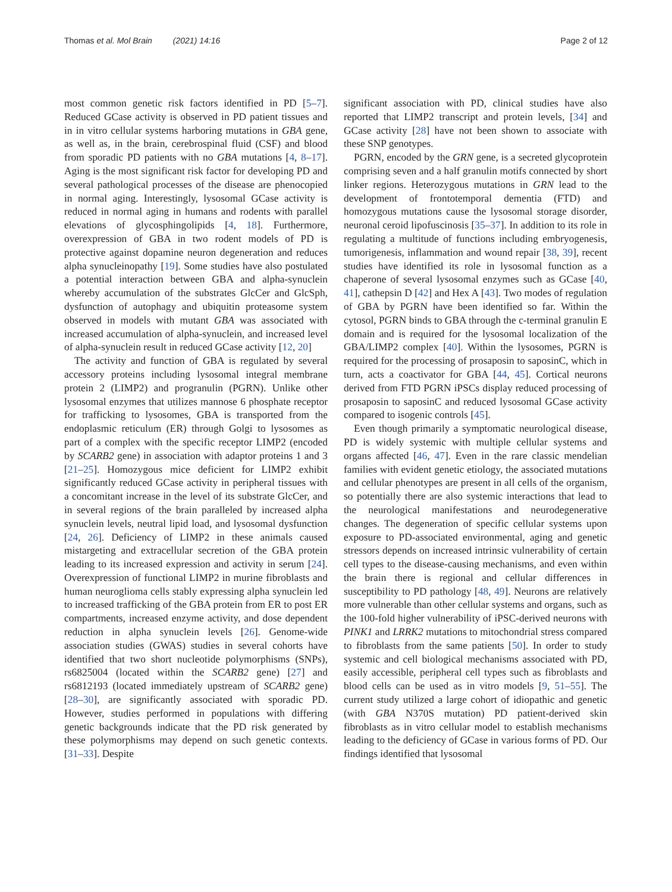Thomas et al. Mol Brain (2021) 14:16 Page 2 of 12
most common genetic risk factors identified in PD [5–7]. Reduced GCase activity is observed in PD patient tissues and in in vitro cellular systems harboring mutations in GBA gene, as well as, in the brain, cerebrospinal fluid (CSF) and blood from sporadic PD patients with no GBA mutations [4, 8–17]. Aging is the most significant risk factor for developing PD and several pathological processes of the disease are phenocopied in normal aging. Interestingly, lysosomal GCase activity is reduced in normal aging in humans and rodents with parallel elevations of glycosphingolipids [4, 18]. Furthermore, overexpression of GBA in two rodent models of PD is protective against dopamine neuron degeneration and reduces alpha synucleinopathy [19]. Some studies have also postulated a potential interaction between GBA and alpha-synuclein whereby accumulation of the substrates GlcCer and GlcSph, dysfunction of autophagy and ubiquitin proteasome system observed in models with mutant GBA was associated with increased accumulation of alpha-synuclein, and increased level of alpha-synuclein result in reduced GCase activity [12, 20]
The activity and function of GBA is regulated by several accessory proteins including lysosomal integral membrane protein 2 (LIMP2) and progranulin (PGRN). Unlike other lysosomal enzymes that utilizes mannose 6 phosphate receptor for trafficking to lysosomes, GBA is transported from the endoplasmic reticulum (ER) through Golgi to lysosomes as part of a complex with the specific receptor LIMP2 (encoded by SCARB2 gene) in association with adaptor proteins 1 and 3 [21–25]. Homozygous mice deficient for LIMP2 exhibit significantly reduced GCase activity in peripheral tissues with a concomitant increase in the level of its substrate GlcCer, and in several regions of the brain paralleled by increased alpha synuclein levels, neutral lipid load, and lysosomal dysfunction [24, 26]. Deficiency of LIMP2 in these animals caused mistargeting and extracellular secretion of the GBA protein leading to its increased expression and activity in serum [24]. Overexpression of functional LIMP2 in murine fibroblasts and human neuroglioma cells stably expressing alpha synuclein led to increased trafficking of the GBA protein from ER to post ER compartments, increased enzyme activity, and dose dependent reduction in alpha synuclein levels [26]. Genome-wide association studies (GWAS) studies in several cohorts have identified that two short nucleotide polymorphisms (SNPs), rs6825004 (located within the SCARB2 gene) [27] and rs6812193 (located immediately upstream of SCARB2 gene) [28–30], are significantly associated with sporadic PD. However, studies performed in populations with differing genetic backgrounds indicate that the PD risk generated by these polymorphisms may depend on such genetic contexts. [31–33]. Despite
significant association with PD, clinical studies have also reported that LIMP2 transcript and protein levels, [34] and GCase activity [28] have not been shown to associate with these SNP genotypes.
PGRN, encoded by the GRN gene, is a secreted glycoprotein comprising seven and a half granulin motifs connected by short linker regions. Heterozygous mutations in GRN lead to the development of frontotemporal dementia (FTD) and homozygous mutations cause the lysosomal storage disorder, neuronal ceroid lipofuscinosis [35–37]. In addition to its role in regulating a multitude of functions including embryogenesis, tumorigenesis, inflammation and wound repair [38, 39], recent studies have identified its role in lysosomal function as a chaperone of several lysosomal enzymes such as GCase [40, 41], cathepsin D [42] and Hex A [43]. Two modes of regulation of GBA by PGRN have been identified so far. Within the cytosol, PGRN binds to GBA through the c-terminal granulin E domain and is required for the lysosomal localization of the GBA/LIMP2 complex [40]. Within the lysosomes, PGRN is required for the processing of prosaposin to saposinC, which in turn, acts a coactivator for GBA [44, 45]. Cortical neurons derived from FTD PGRN iPSCs display reduced processing of prosaposin to saposinC and reduced lysosomal GCase activity compared to isogenic controls [45].
Even though primarily a symptomatic neurological disease, PD is widely systemic with multiple cellular systems and organs affected [46, 47]. Even in the rare classic mendelian families with evident genetic etiology, the associated mutations and cellular phenotypes are present in all cells of the organism, so potentially there are also systemic interactions that lead to the neurological manifestations and neurodegenerative changes. The degeneration of specific cellular systems upon exposure to PD-associated environmental, aging and genetic stressors depends on increased intrinsic vulnerability of certain cell types to the disease-causing mechanisms, and even within the brain there is regional and cellular differences in susceptibility to PD pathology [48, 49]. Neurons are relatively more vulnerable than other cellular systems and organs, such as the 100-fold higher vulnerability of iPSC-derived neurons with PINK1 and LRRK2 mutations to mitochondrial stress compared to fibroblasts from the same patients [50]. In order to study systemic and cell biological mechanisms associated with PD, easily accessible, peripheral cell types such as fibroblasts and blood cells can be used as in vitro models [9, 51–55]. The current study utilized a large cohort of idiopathic and genetic (with GBA N370S mutation) PD patient-derived skin fibroblasts as in vitro cellular model to establish mechanisms leading to the deficiency of GCase in various forms of PD. Our findings identified that lysosomal